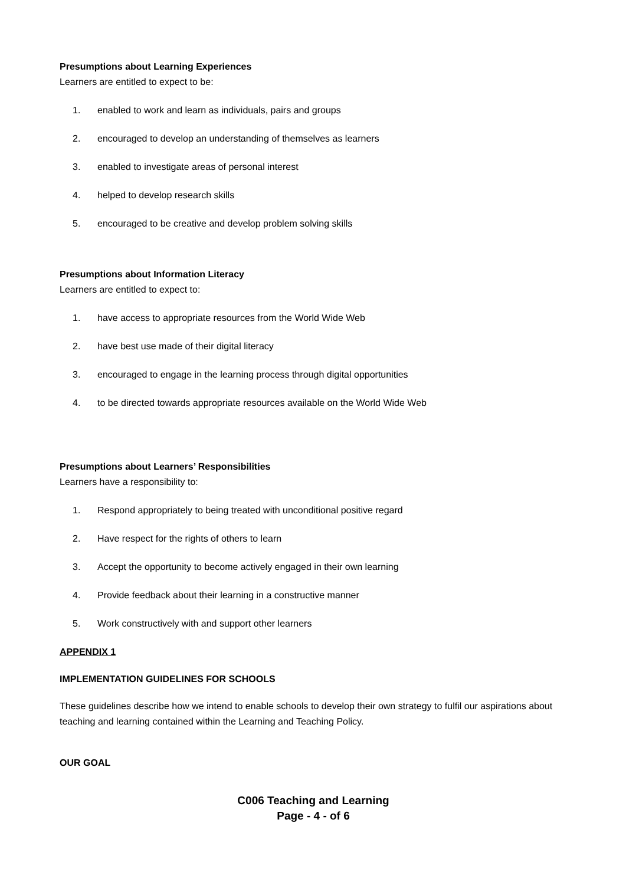Presumptions about Learning Experiences
Learners are entitled to expect to be:
1. enabled to work and learn as individuals, pairs and groups
2. encouraged to develop an understanding of themselves as learners
3. enabled to investigate areas of personal interest
4. helped to develop research skills
5. encouraged to be creative and develop problem solving skills
Presumptions about Information Literacy
Learners are entitled to expect to:
1. have access to appropriate resources from the World Wide Web
2. have best use made of their digital literacy
3. encouraged to engage in the learning process through digital opportunities
4. to be directed towards appropriate resources available on the World Wide Web
Presumptions about Learners’ Responsibilities
Learners have a responsibility to:
1. Respond appropriately to being treated with unconditional positive regard
2. Have respect for the rights of others to learn
3. Accept the opportunity to become actively engaged in their own learning
4. Provide feedback about their learning in a constructive manner
5. Work constructively with and support other learners
APPENDIX 1
IMPLEMENTATION GUIDELINES FOR SCHOOLS
These guidelines describe how we intend to enable schools to develop their own strategy to fulfil our aspirations about teaching and learning contained within the Learning and Teaching Policy.
OUR GOAL
C006 Teaching and Learning
Page - 4 - of 6